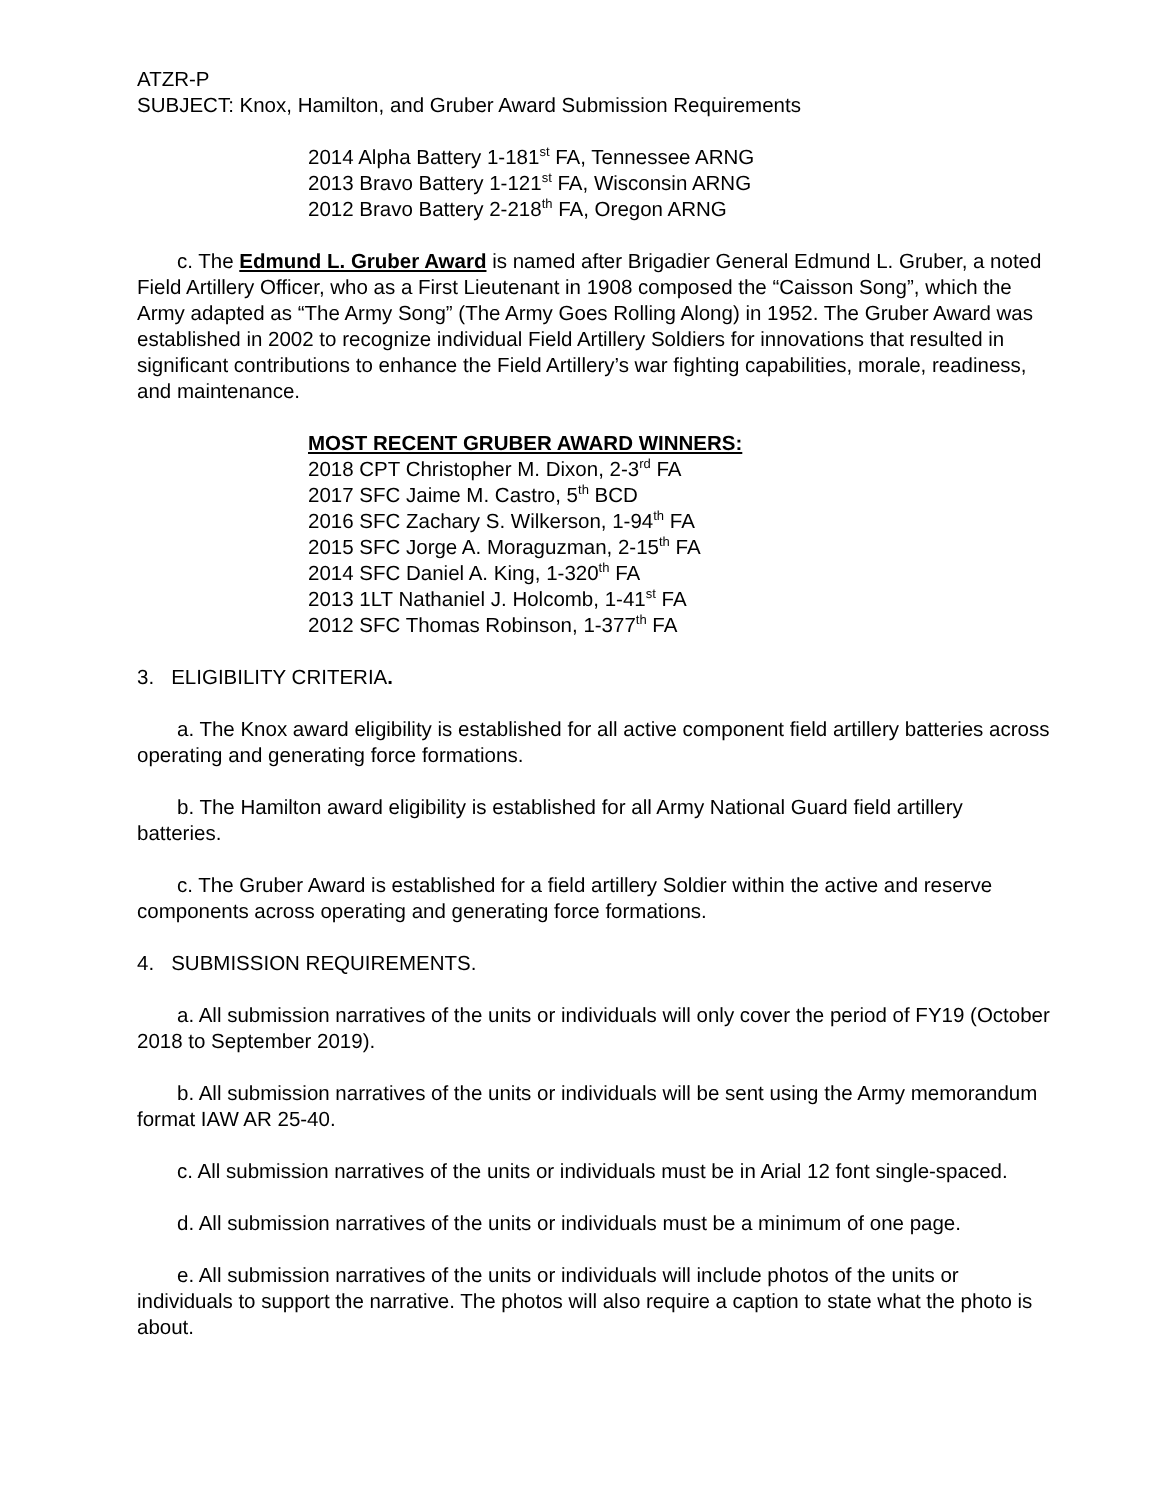ATZR-P
SUBJECT: Knox, Hamilton, and Gruber Award Submission Requirements
2014 Alpha Battery 1-181<sup>st</sup> FA, Tennessee ARNG
2013 Bravo Battery 1-121<sup>st</sup> FA, Wisconsin ARNG
2012 Bravo Battery 2-218<sup>th</sup> FA, Oregon ARNG
c. The Edmund L. Gruber Award is named after Brigadier General Edmund L. Gruber, a noted Field Artillery Officer, who as a First Lieutenant in 1908 composed the “Caisson Song”, which the Army adapted as “The Army Song” (The Army Goes Rolling Along) in 1952. The Gruber Award was established in 2002 to recognize individual Field Artillery Soldiers for innovations that resulted in significant contributions to enhance the Field Artillery’s war fighting capabilities, morale, readiness, and maintenance.
MOST RECENT GRUBER AWARD WINNERS:
2018 CPT Christopher M. Dixon, 2-3<sup>rd</sup> FA
2017 SFC Jaime M. Castro, 5<sup>th</sup> BCD
2016 SFC Zachary S. Wilkerson, 1-94<sup>th</sup> FA
2015 SFC Jorge A. Moraguzman, 2-15<sup>th</sup> FA
2014 SFC Daniel A. King, 1-320<sup>th</sup> FA
2013 1LT Nathaniel J. Holcomb, 1-41<sup>st</sup> FA
2012 SFC Thomas Robinson, 1-377<sup>th</sup> FA
3. ELIGIBILITY CRITERIA.
a. The Knox award eligibility is established for all active component field artillery batteries across operating and generating force formations.
b. The Hamilton award eligibility is established for all Army National Guard field artillery batteries.
c. The Gruber Award is established for a field artillery Soldier within the active and reserve components across operating and generating force formations.
4. SUBMISSION REQUIREMENTS.
a. All submission narratives of the units or individuals will only cover the period of FY19 (October 2018 to September 2019).
b. All submission narratives of the units or individuals will be sent using the Army memorandum format IAW AR 25-40.
c. All submission narratives of the units or individuals must be in Arial 12 font single-spaced.
d. All submission narratives of the units or individuals must be a minimum of one page.
e. All submission narratives of the units or individuals will include photos of the units or individuals to support the narrative. The photos will also require a caption to state what the photo is about.